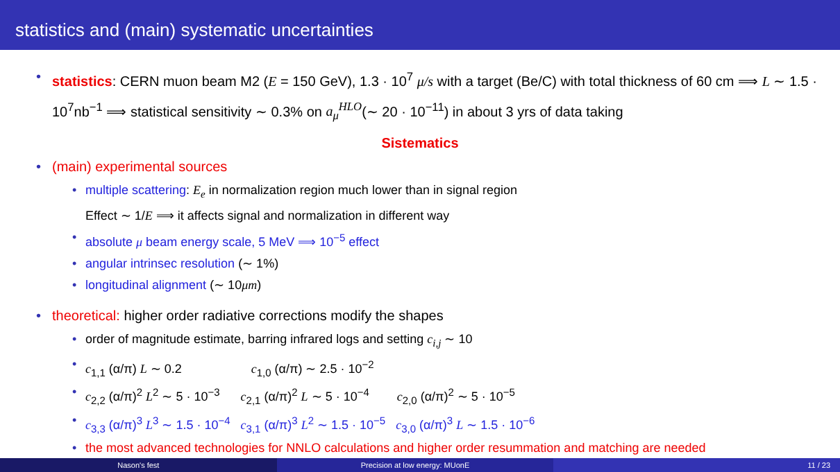statistics and (main) systematic uncertainties
• statistics: CERN muon beam M2 (E = 150 GeV), 1.3 · 10<sup>7</sup> μ/s with a target (Be/C) with total thickness of 60 cm ⟹ L ∼ 1.5 · 10<sup>7</sup>nb<sup>−1</sup> ⟹ statistical sensitivity ∼ 0.3% on a<sub>μ</sub><sup>HLO</sup>(∼ 20 · 10<sup>−11</sup>) in about 3 yrs of data taking
Sistematics
• (main) experimental sources
• multiple scattering: E<sub>e</sub> in normalization region much lower than in signal region
Effect ∼ 1/E ⟹ it affects signal and normalization in different way
• absolute μ beam energy scale, 5 MeV ⟹ 10<sup>−5</sup> effect
• angular intrinsec resolution (∼ 1%)
• longitudinal alignment (∼ 10μm)
• theoretical: higher order radiative corrections modify the shapes
• order of magnitude estimate, barring infrared logs and setting c<sub>i,j</sub> ∼ 10
• c<sub>1,1</sub> (α/π) L ∼ 0.2 c<sub>1,0</sub> (α/π) ∼ 2.5 · 10<sup>−2</sup>
• c<sub>2,2</sub> (α/π)<sup>2</sup> L<sup>2</sup> ∼ 5 · 10<sup>−3</sup> c<sub>2,1</sub> (α/π)<sup>2</sup> L ∼ 5 · 10<sup>−4</sup> c<sub>2,0</sub> (α/π)<sup>2</sup> ∼ 5 · 10<sup>−5</sup>
• c<sub>3,3</sub> (α/π)<sup>3</sup> L<sup>3</sup> ∼ 1.5 · 10<sup>−4</sup> c<sub>3,1</sub> (α/π)<sup>3</sup> L<sup>2</sup> ∼ 1.5 · 10<sup>−5</sup> c<sub>3,0</sub> (α/π)<sup>3</sup> L ∼ 1.5 · 10<sup>−6</sup>
• the most advanced technologies for NNLO calculations and higher order resummation and matching are needed
Nason's fest Precision at low energy: MUonE 11 / 23